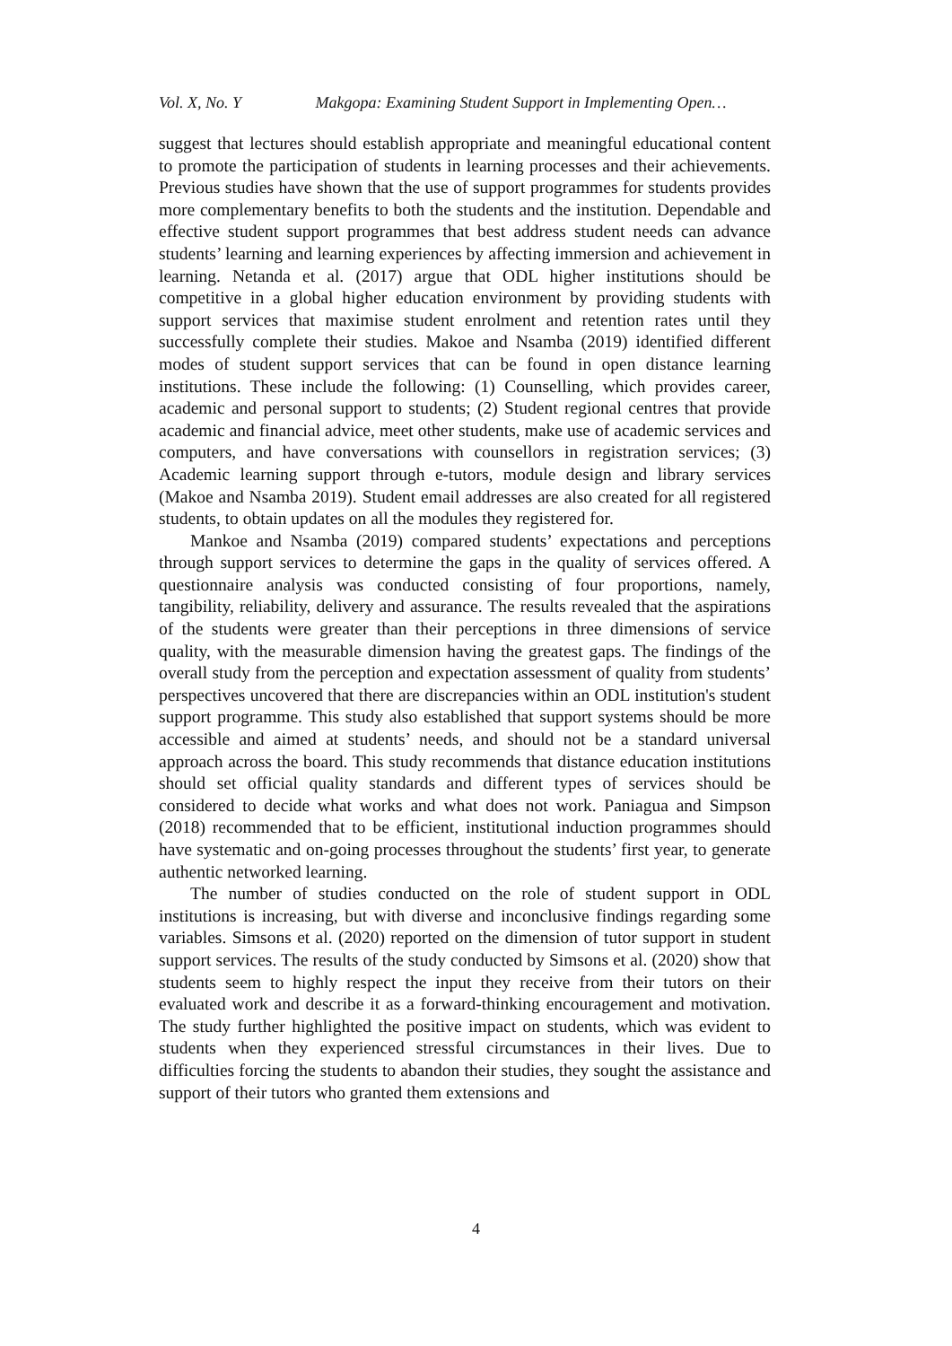Vol. X, No. Y Makgopa: Examining Student Support in Implementing Open…
suggest that lectures should establish appropriate and meaningful educational content to promote the participation of students in learning processes and their achievements. Previous studies have shown that the use of support programmes for students provides more complementary benefits to both the students and the institution. Dependable and effective student support programmes that best address student needs can advance students’ learning and learning experiences by affecting immersion and achievement in learning. Netanda et al. (2017) argue that ODL higher institutions should be competitive in a global higher education environment by providing students with support services that maximise student enrolment and retention rates until they successfully complete their studies. Makoe and Nsamba (2019) identified different modes of student support services that can be found in open distance learning institutions. These include the following: (1) Counselling, which provides career, academic and personal support to students; (2) Student regional centres that provide academic and financial advice, meet other students, make use of academic services and computers, and have conversations with counsellors in registration services; (3) Academic learning support through e-tutors, module design and library services (Makoe and Nsamba 2019). Student email addresses are also created for all registered students, to obtain updates on all the modules they registered for.
Mankoe and Nsamba (2019) compared students’ expectations and perceptions through support services to determine the gaps in the quality of services offered. A questionnaire analysis was conducted consisting of four proportions, namely, tangibility, reliability, delivery and assurance. The results revealed that the aspirations of the students were greater than their perceptions in three dimensions of service quality, with the measurable dimension having the greatest gaps. The findings of the overall study from the perception and expectation assessment of quality from students’ perspectives uncovered that there are discrepancies within an ODL institution's student support programme. This study also established that support systems should be more accessible and aimed at students’ needs, and should not be a standard universal approach across the board. This study recommends that distance education institutions should set official quality standards and different types of services should be considered to decide what works and what does not work. Paniagua and Simpson (2018) recommended that to be efficient, institutional induction programmes should have systematic and on-going processes throughout the students’ first year, to generate authentic networked learning.
The number of studies conducted on the role of student support in ODL institutions is increasing, but with diverse and inconclusive findings regarding some variables. Simsons et al. (2020) reported on the dimension of tutor support in student support services. The results of the study conducted by Simsons et al. (2020) show that students seem to highly respect the input they receive from their tutors on their evaluated work and describe it as a forward-thinking encouragement and motivation. The study further highlighted the positive impact on students, which was evident to students when they experienced stressful circumstances in their lives. Due to difficulties forcing the students to abandon their studies, they sought the assistance and support of their tutors who granted them extensions and
4